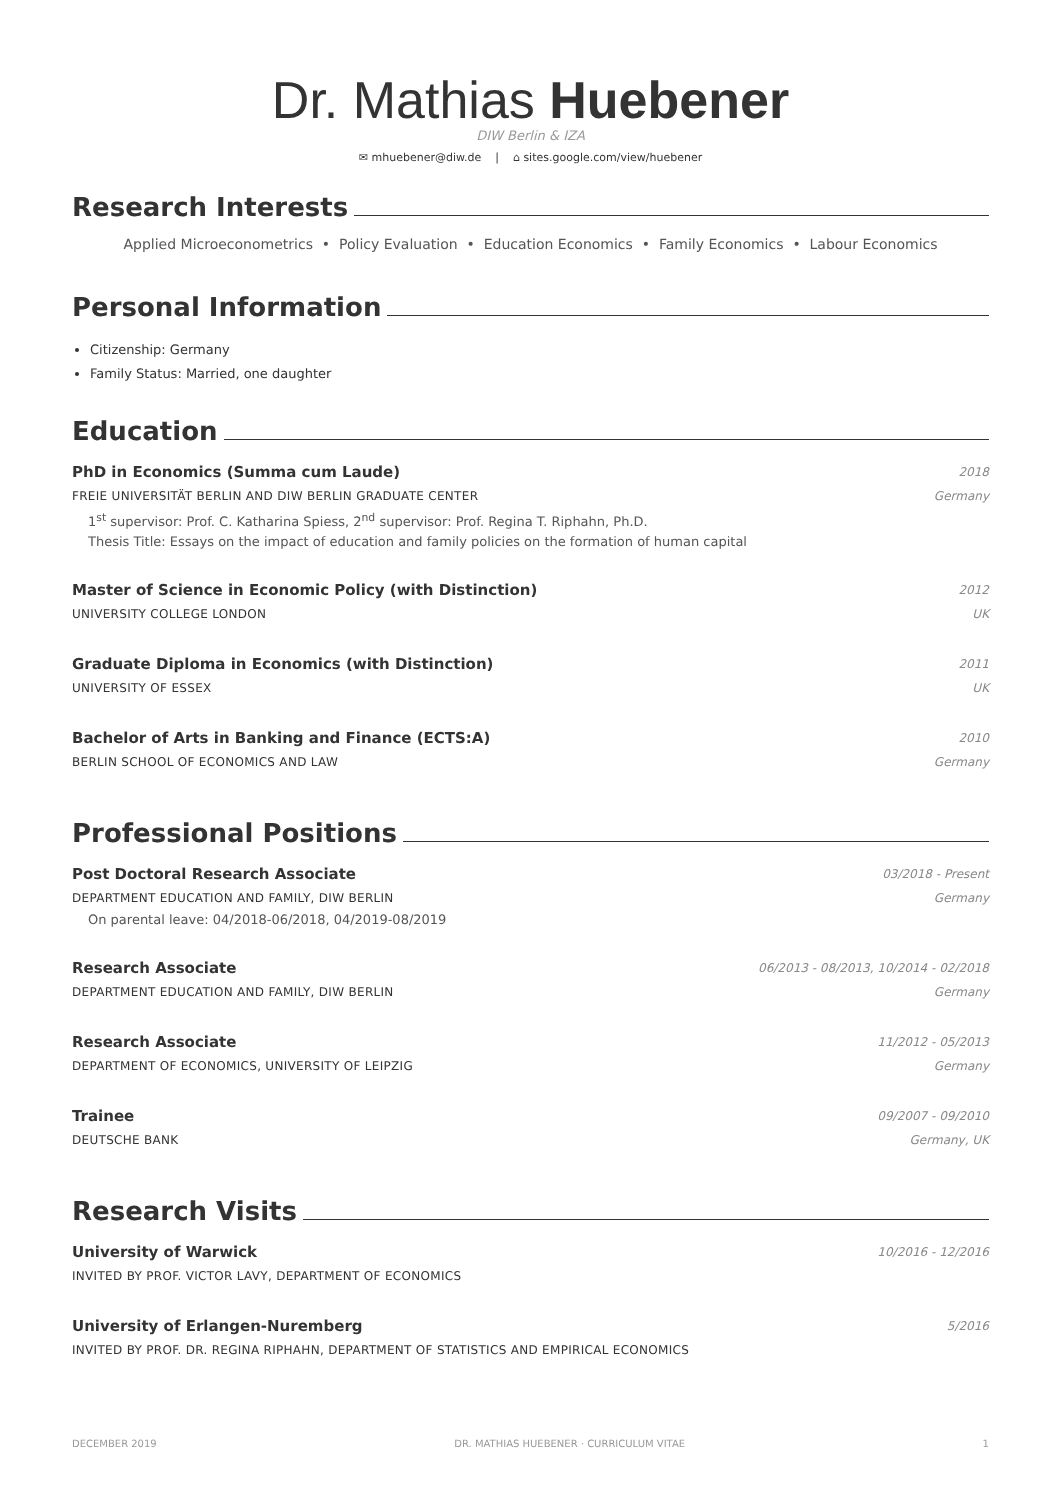Dr. Mathias Huebener
DIW Berlin & IZA
✉ mhuebener@diw.de | ⌂ sites.google.com/view/huebener
Research Interests
Applied Microeconometrics • Policy Evaluation • Education Economics • Family Economics • Labour Economics
Personal Information
Citizenship: Germany
Family Status: Married, one daughter
Education
PhD in Economics (Summa cum Laude) 2018
FREIE UNIVERSITÄT BERLIN AND DIW BERLIN GRADUATE CENTER Germany
1<sup>st</sup> supervisor: Prof. C. Katharina Spiess, 2<sup>nd</sup> supervisor: Prof. Regina T. Riphahn, Ph.D.
Thesis Title: Essays on the impact of education and family policies on the formation of human capital
Master of Science in Economic Policy (with Distinction) 2012
UNIVERSITY COLLEGE LONDON UK
Graduate Diploma in Economics (with Distinction) 2011
UNIVERSITY OF ESSEX UK
Bachelor of Arts in Banking and Finance (ECTS:A) 2010
BERLIN SCHOOL OF ECONOMICS AND LAW Germany
Professional Positions
Post Doctoral Research Associate 03/2018 - Present
DEPARTMENT EDUCATION AND FAMILY, DIW BERLIN Germany
On parental leave: 04/2018-06/2018, 04/2019-08/2019
Research Associate 06/2013 - 08/2013, 10/2014 - 02/2018
DEPARTMENT EDUCATION AND FAMILY, DIW BERLIN Germany
Research Associate 11/2012 - 05/2013
DEPARTMENT OF ECONOMICS, UNIVERSITY OF LEIPZIG Germany
Trainee 09/2007 - 09/2010
DEUTSCHE BANK Germany, UK
Research Visits
University of Warwick 10/2016 - 12/2016
INVITED BY PROF. VICTOR LAVY, DEPARTMENT OF ECONOMICS
University of Erlangen-Nuremberg 5/2016
INVITED BY PROF. DR. REGINA RIPHAHN, DEPARTMENT OF STATISTICS AND EMPIRICAL ECONOMICS
DECEMBER 2019 DR. MATHIAS HUEBENER · CURRICULUM VITAE 1